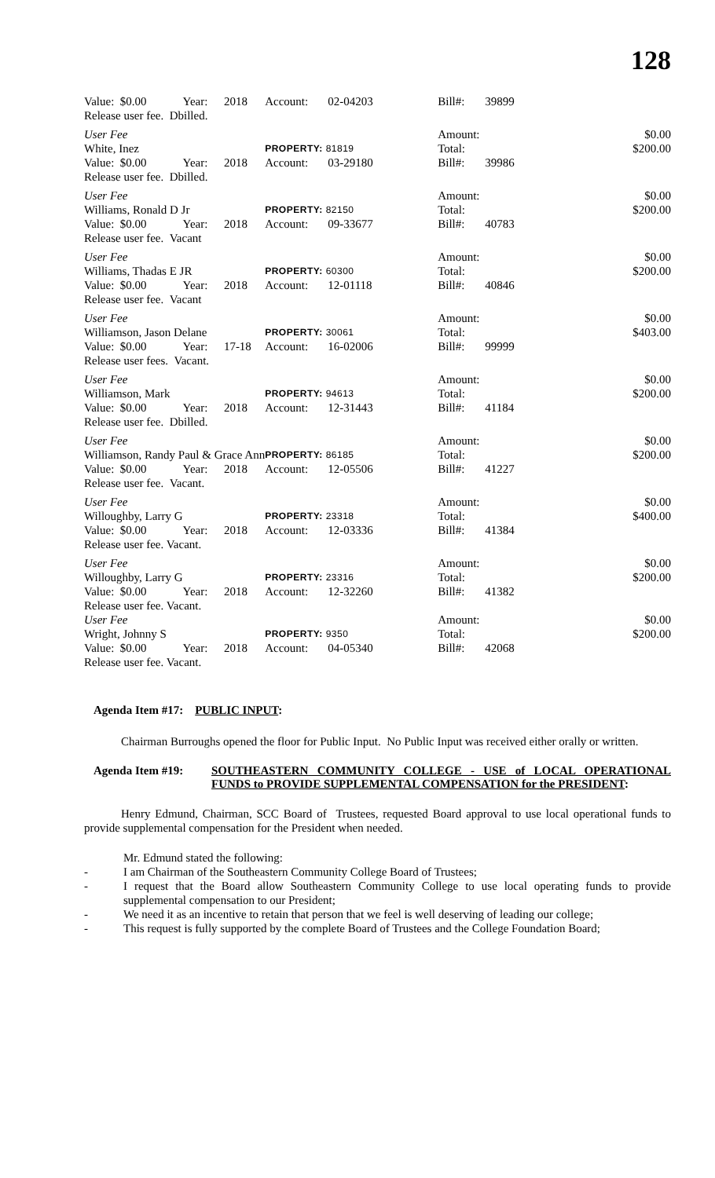128
| Value: $0.00 | Year: | 2018 | Account: | 02-04203 | Bill#: | 39899 | |
| Release user fee. Dbilled. | | | | | | | |
| User Fee | | | | | Amount: | | $0.00 |
| White, Inez | | | PROPERTY: 81819 | | Total: | | $200.00 |
| Value: $0.00 | Year: | 2018 | Account: | 03-29180 | Bill#: | 39986 | |
| Release user fee. Dbilled. | | | | | | | |
| User Fee | | | | | Amount: | | $0.00 |
| Williams, Ronald D Jr | | | PROPERTY: 82150 | | Total: | | $200.00 |
| Value: $0.00 | Year: | 2018 | Account: | 09-33677 | Bill#: | 40783 | |
| Release user fee. Vacant | | | | | | | |
| User Fee | | | | | Amount: | | $0.00 |
| Williams, Thadas E JR | | | PROPERTY: 60300 | | Total: | | $200.00 |
| Value: $0.00 | Year: | 2018 | Account: | 12-01118 | Bill#: | 40846 | |
| Release user fee. Vacant | | | | | | | |
| User Fee | | | | | Amount: | | $0.00 |
| Williamson, Jason Delane | | | PROPERTY: 30061 | | Total: | | $403.00 |
| Value: $0.00 | Year: | 17-18 | Account: | 16-02006 | Bill#: | 99999 | |
| Release user fees. Vacant. | | | | | | | |
| User Fee | | | | | Amount: | | $0.00 |
| Williamson, Mark | | | PROPERTY: 94613 | | Total: | | $200.00 |
| Value: $0.00 | Year: | 2018 | Account: | 12-31443 | Bill#: | 41184 | |
| Release user fee. Dbilled. | | | | | | | |
| User Fee | | | | | Amount: | | $0.00 |
| Williamson, Randy Paul & Grace Ann | | | PROPERTY: 86185 | | Total: | | $200.00 |
| Value: $0.00 | Year: | 2018 | Account: | 12-05506 | Bill#: | 41227 | |
| Release user fee. Vacant. | | | | | | | |
| User Fee | | | | | Amount: | | $0.00 |
| Willoughby, Larry G | | | PROPERTY: 23318 | | Total: | | $400.00 |
| Value: $0.00 | Year: | 2018 | Account: | 12-03336 | Bill#: | 41384 | |
| Release user fee. Vacant. | | | | | | | |
| User Fee | | | | | Amount: | | $0.00 |
| Willoughby, Larry G | | | PROPERTY: 23316 | | Total: | | $200.00 |
| Value: $0.00 | Year: | 2018 | Account: | 12-32260 | Bill#: | 41382 | |
| Release user fee. Vacant. | | | | | | | |
| User Fee | | | | | Amount: | | $0.00 |
| Wright, Johnny S | | | PROPERTY: 9350 | | Total: | | $200.00 |
| Value: $0.00 | Year: | 2018 | Account: | 04-05340 | Bill#: | 42068 | |
| Release user fee. Vacant. | | | | | | | |
Agenda Item #17: PUBLIC INPUT:
Chairman Burroughs opened the floor for Public Input. No Public Input was received either orally or written.
Agenda Item #19: SOUTHEASTERN COMMUNITY COLLEGE - USE of LOCAL OPERATIONAL FUNDS to PROVIDE SUPPLEMENTAL COMPENSATION for the PRESIDENT:
Henry Edmund, Chairman, SCC Board of Trustees, requested Board approval to use local operational funds to provide supplemental compensation for the President when needed.
Mr. Edmund stated the following:
- I am Chairman of the Southeastern Community College Board of Trustees;
- I request that the Board allow Southeastern Community College to use local operating funds to provide supplemental compensation to our President;
- We need it as an incentive to retain that person that we feel is well deserving of leading our college;
- This request is fully supported by the complete Board of Trustees and the College Foundation Board;